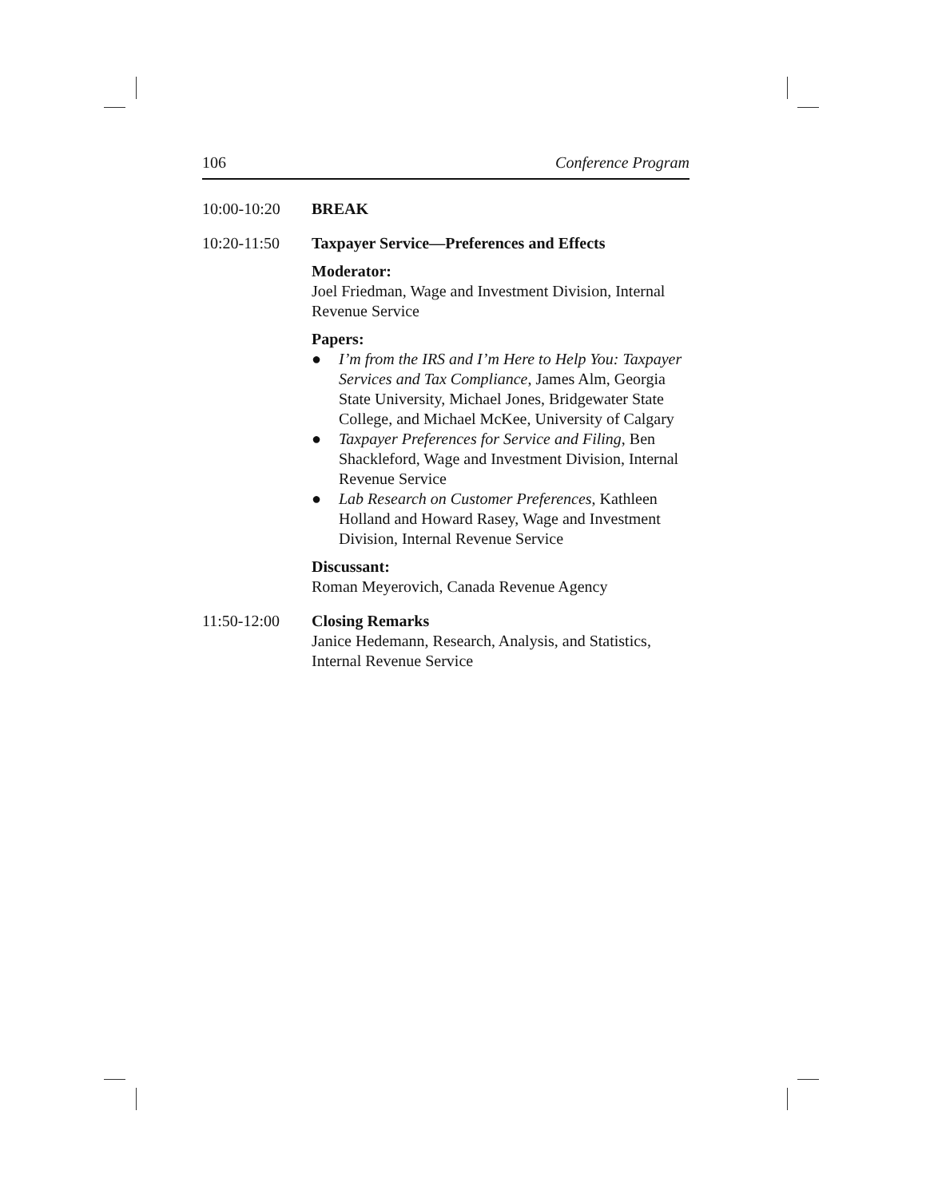106 Conference Program
10:00-10:20 BREAK
10:20-11:50 Taxpayer Service—Preferences and Effects
Moderator:
Joel Friedman, Wage and Investment Division, Internal Revenue Service
Papers:
● I’m from the IRS and I’m Here to Help You: Taxpayer Services and Tax Compliance, James Alm, Georgia State University, Michael Jones, Bridgewater State College, and Michael McKee, University of Calgary
● Taxpayer Preferences for Service and Filing, Ben Shackleford, Wage and Investment Division, Internal Revenue Service
● Lab Research on Customer Preferences, Kathleen Holland and Howard Rasey, Wage and Investment Division, Internal Revenue Service
Discussant:
Roman Meyerovich, Canada Revenue Agency
11:50-12:00 Closing Remarks
Janice Hedemann, Research, Analysis, and Statistics, Internal Revenue Service